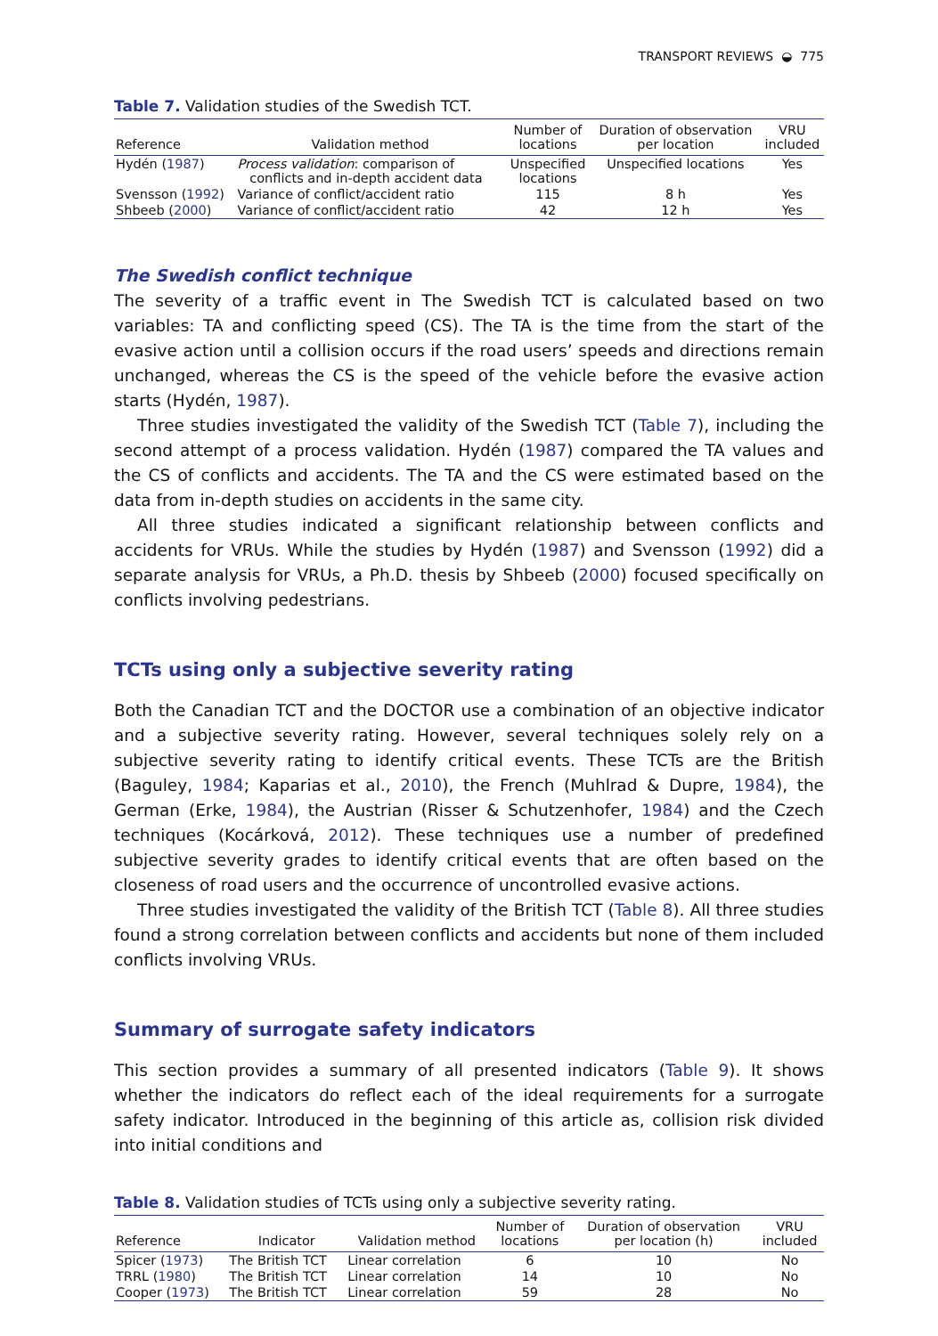TRANSPORT REVIEWS ◒ 775
Table 7. Validation studies of the Swedish TCT.
| Reference | Validation method | Number of locations | Duration of observation per location | VRU included |
| --- | --- | --- | --- | --- |
| Hydén ( 1987 ) | Process validation : comparison of conflicts and in-depth accident data | Unspecified locations | Unspecified locations | Yes |
| Svensson ( 1992 ) | Variance of conflict/accident ratio | 115 | 8 h | Yes |
| Shbeeb ( 2000 ) | Variance of conflict/accident ratio | 42 | 12 h | Yes |
The Swedish conflict technique
The severity of a traffic event in The Swedish TCT is calculated based on two variables: TA and conflicting speed (CS). The TA is the time from the start of the evasive action until a collision occurs if the road users’ speeds and directions remain unchanged, whereas the CS is the speed of the vehicle before the evasive action starts (Hydén, 1987).
Three studies investigated the validity of the Swedish TCT (Table 7), including the second attempt of a process validation. Hydén (1987) compared the TA values and the CS of conflicts and accidents. The TA and the CS were estimated based on the data from in-depth studies on accidents in the same city.
All three studies indicated a significant relationship between conflicts and accidents for VRUs. While the studies by Hydén (1987) and Svensson (1992) did a separate analysis for VRUs, a Ph.D. thesis by Shbeeb (2000) focused specifically on conflicts involving pedestrians.
TCTs using only a subjective severity rating
Both the Canadian TCT and the DOCTOR use a combination of an objective indicator and a subjective severity rating. However, several techniques solely rely on a subjective severity rating to identify critical events. These TCTs are the British (Baguley, 1984; Kaparias et al., 2010), the French (Muhlrad & Dupre, 1984), the German (Erke, 1984), the Austrian (Risser & Schutzenhofer, 1984) and the Czech techniques (Kocárková, 2012). These techniques use a number of predefined subjective severity grades to identify critical events that are often based on the closeness of road users and the occurrence of uncontrolled evasive actions.
Three studies investigated the validity of the British TCT (Table 8). All three studies found a strong correlation between conflicts and accidents but none of them included conflicts involving VRUs.
Summary of surrogate safety indicators
This section provides a summary of all presented indicators (Table 9). It shows whether the indicators do reflect each of the ideal requirements for a surrogate safety indicator. Intro­duced in the beginning of this article as, collision risk divided into initial conditions and
Table 8. Validation studies of TCTs using only a subjective severity rating.
| Reference | Indicator | Validation method | Number of locations | Duration of observation per location (h) | VRU included |
| --- | --- | --- | --- | --- | --- |
| Spicer ( 1973 ) | The British TCT | Linear correlation | 6 | 10 | No |
| TRRL ( 1980 ) | The British TCT | Linear correlation | 14 | 10 | No |
| Cooper ( 1973 ) | The British TCT | Linear correlation | 59 | 28 | No |